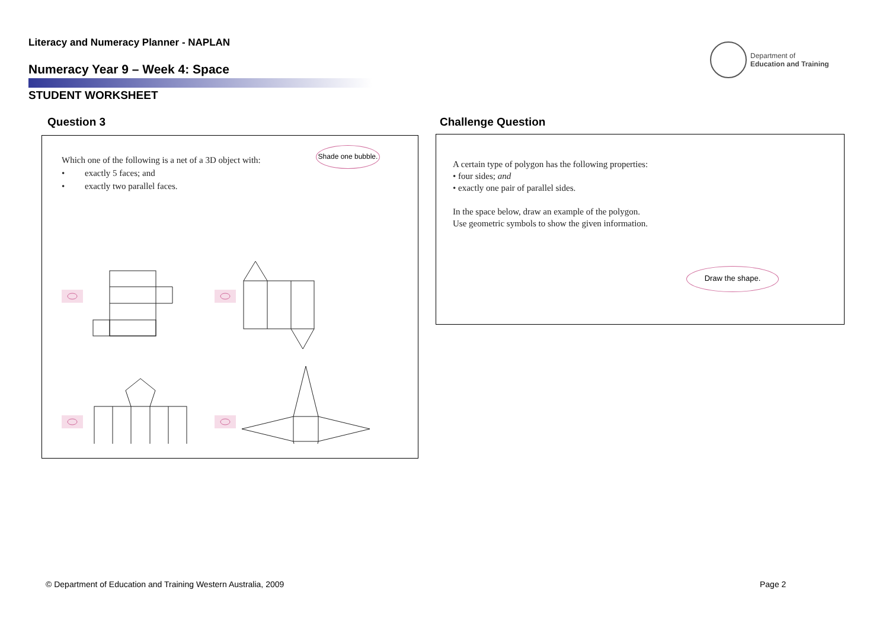Literacy and Numeracy Planner - NAPLAN
Numeracy Year 9 – Week 4: Space
STUDENT WORKSHEET
Department of
Education and Training
Question 3
Which one of the following is a net of a 3D object with:
• exactly 5 faces; and
• exactly two parallel faces.
Shade one bubble.
Challenge Question
A certain type of polygon has the following properties:
• four sides; and
• exactly one pair of parallel sides.
In the space below, draw an example of the polygon.
Use geometric symbols to show the given information.
Draw the shape.
© Department of Education and Training Western Australia, 2009
Page 2